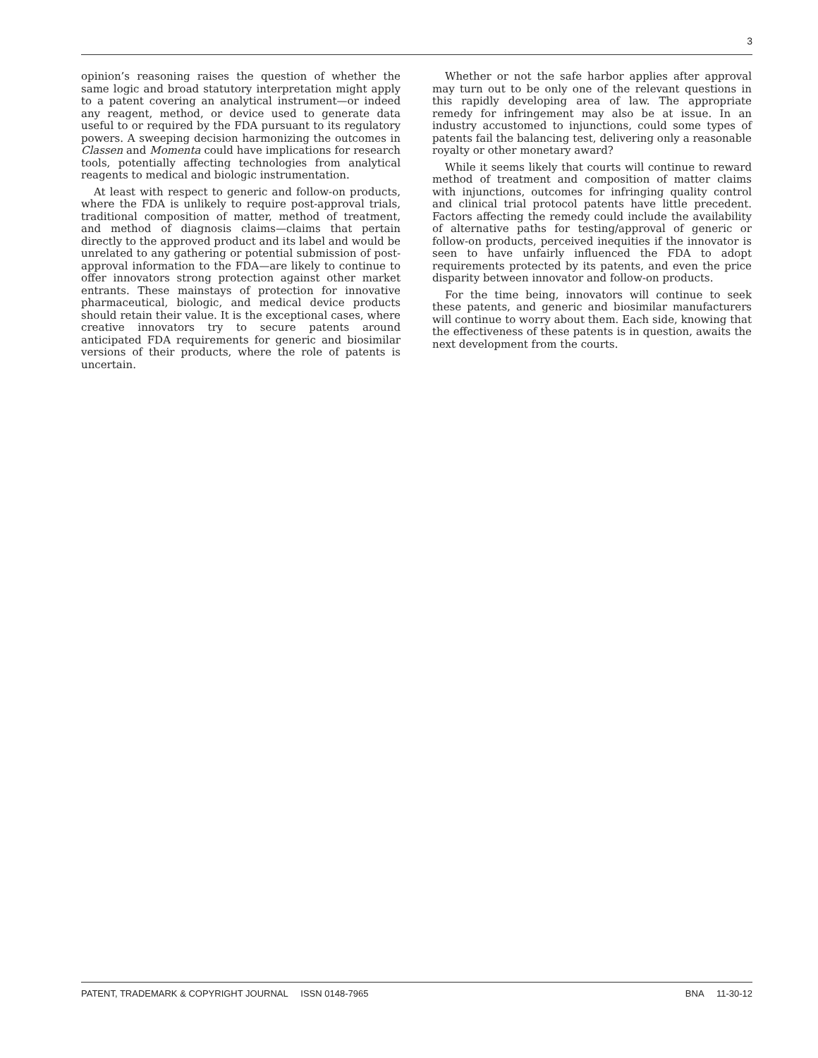3
opinion’s reasoning raises the question of whether the same logic and broad statutory interpretation might apply to a patent covering an analytical instrument—or indeed any reagent, method, or device used to generate data useful to or required by the FDA pursuant to its regulatory powers. A sweeping decision harmonizing the outcomes in Classen and Momenta could have implications for research tools, potentially affecting technologies from analytical reagents to medical and biologic instrumentation.
At least with respect to generic and follow-on products, where the FDA is unlikely to require post-approval trials, traditional composition of matter, method of treatment, and method of diagnosis claims—claims that pertain directly to the approved product and its label and would be unrelated to any gathering or potential submission of post-approval information to the FDA—are likely to continue to offer innovators strong protection against other market entrants. These mainstays of protection for innovative pharmaceutical, biologic, and medical device products should retain their value. It is the exceptional cases, where creative innovators try to secure patents around anticipated FDA requirements for generic and biosimilar versions of their products, where the role of patents is uncertain.
Whether or not the safe harbor applies after approval may turn out to be only one of the relevant questions in this rapidly developing area of law. The appropriate remedy for infringement may also be at issue. In an industry accustomed to injunctions, could some types of patents fail the balancing test, delivering only a reasonable royalty or other monetary award?
While it seems likely that courts will continue to reward method of treatment and composition of matter claims with injunctions, outcomes for infringing quality control and clinical trial protocol patents have little precedent. Factors affecting the remedy could include the availability of alternative paths for testing/approval of generic or follow-on products, perceived inequities if the innovator is seen to have unfairly influenced the FDA to adopt requirements protected by its patents, and even the price disparity between innovator and follow-on products.
For the time being, innovators will continue to seek these patents, and generic and biosimilar manufacturers will continue to worry about them. Each side, knowing that the effectiveness of these patents is in question, awaits the next development from the courts.
PATENT, TRADEMARK & COPYRIGHT JOURNAL ISSN 0148-7965 BNA 11-30-12